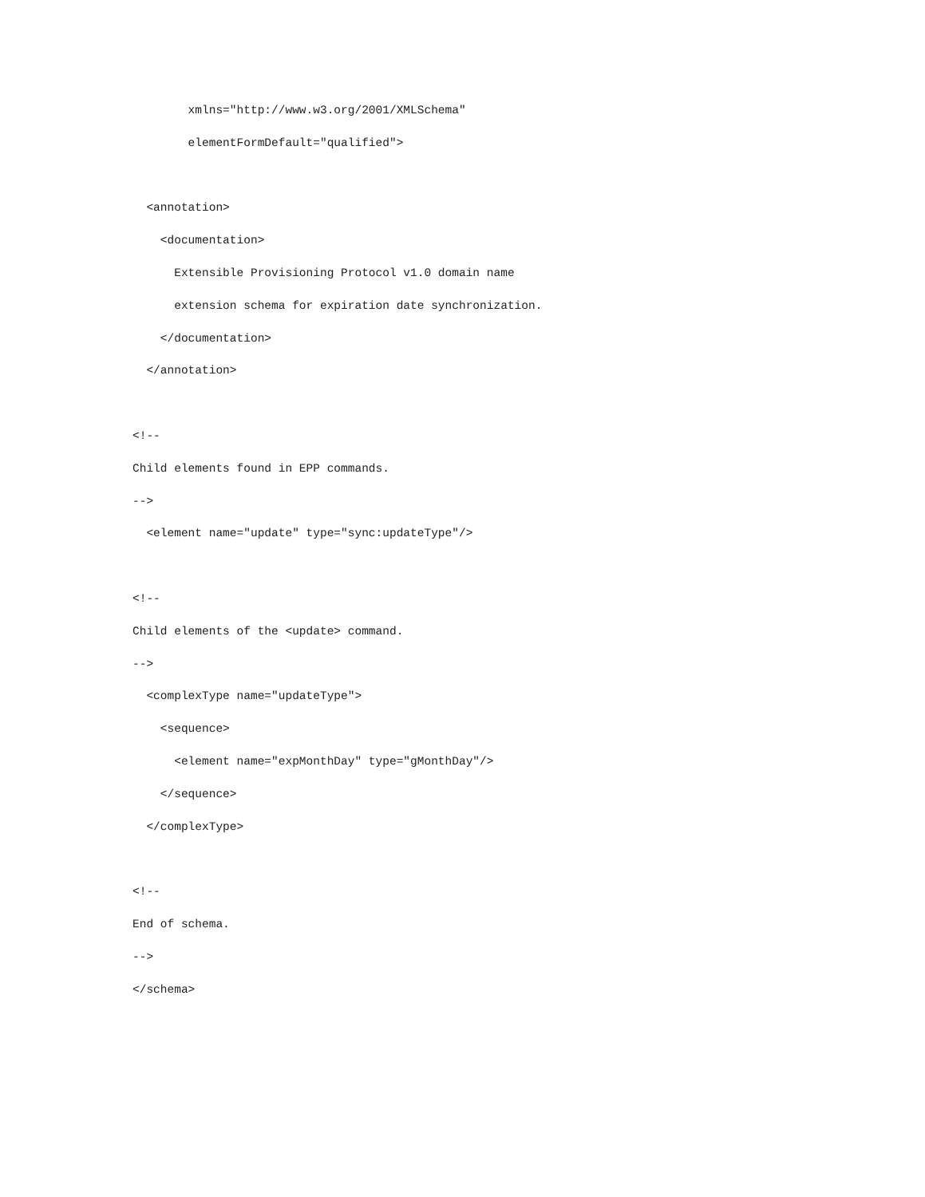xmlns="http://www.w3.org/2001/XMLSchema"
        elementFormDefault="qualified">

  <annotation>
    <documentation>
      Extensible Provisioning Protocol v1.0 domain name
      extension schema for expiration date synchronization.
    </documentation>
  </annotation>

<!--
Child elements found in EPP commands.
-->
  <element name="update" type="sync:updateType"/>

<!--
Child elements of the <update> command.
-->
  <complexType name="updateType">
    <sequence>
      <element name="expMonthDay" type="gMonthDay"/>
    </sequence>
  </complexType>

<!--
End of schema.
-->
</schema>